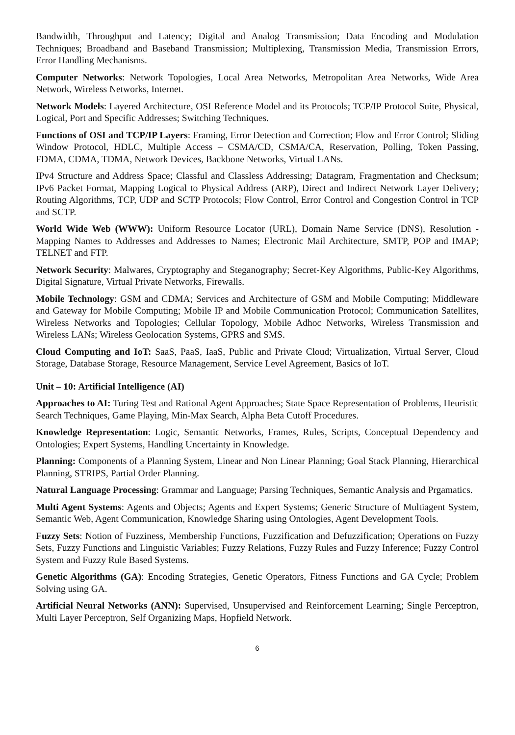Bandwidth, Throughput and Latency; Digital and Analog Transmission; Data Encoding and Modulation Techniques; Broadband and Baseband Transmission; Multiplexing, Transmission Media, Transmission Errors, Error Handling Mechanisms.
Computer Networks: Network Topologies, Local Area Networks, Metropolitan Area Networks, Wide Area Network, Wireless Networks, Internet.
Network Models: Layered Architecture, OSI Reference Model and its Protocols; TCP/IP Protocol Suite, Physical, Logical, Port and Specific Addresses; Switching Techniques.
Functions of OSI and TCP/IP Layers: Framing, Error Detection and Correction; Flow and Error Control; Sliding Window Protocol, HDLC, Multiple Access – CSMA/CD, CSMA/CA, Reservation, Polling, Token Passing, FDMA, CDMA, TDMA, Network Devices, Backbone Networks, Virtual LANs.
IPv4 Structure and Address Space; Classful and Classless Addressing; Datagram, Fragmentation and Checksum; IPv6 Packet Format, Mapping Logical to Physical Address (ARP), Direct and Indirect Network Layer Delivery; Routing Algorithms, TCP, UDP and SCTP Protocols; Flow Control, Error Control and Congestion Control in TCP and SCTP.
World Wide Web (WWW): Uniform Resource Locator (URL), Domain Name Service (DNS), Resolution - Mapping Names to Addresses and Addresses to Names; Electronic Mail Architecture, SMTP, POP and IMAP; TELNET and FTP.
Network Security: Malwares, Cryptography and Steganography; Secret-Key Algorithms, Public-Key Algorithms, Digital Signature, Virtual Private Networks, Firewalls.
Mobile Technology: GSM and CDMA; Services and Architecture of GSM and Mobile Computing; Middleware and Gateway for Mobile Computing; Mobile IP and Mobile Communication Protocol; Communication Satellites, Wireless Networks and Topologies; Cellular Topology, Mobile Adhoc Networks, Wireless Transmission and Wireless LANs; Wireless Geolocation Systems, GPRS and SMS.
Cloud Computing and IoT: SaaS, PaaS, IaaS, Public and Private Cloud; Virtualization, Virtual Server, Cloud Storage, Database Storage, Resource Management, Service Level Agreement, Basics of IoT.
Unit – 10: Artificial Intelligence (AI)
Approaches to AI: Turing Test and Rational Agent Approaches; State Space Representation of Problems, Heuristic Search Techniques, Game Playing, Min-Max Search, Alpha Beta Cutoff Procedures.
Knowledge Representation: Logic, Semantic Networks, Frames, Rules, Scripts, Conceptual Dependency and Ontologies; Expert Systems, Handling Uncertainty in Knowledge.
Planning: Components of a Planning System, Linear and Non Linear Planning; Goal Stack Planning, Hierarchical Planning, STRIPS, Partial Order Planning.
Natural Language Processing: Grammar and Language; Parsing Techniques, Semantic Analysis and Prgamatics.
Multi Agent Systems: Agents and Objects; Agents and Expert Systems; Generic Structure of Multiagent System, Semantic Web, Agent Communication, Knowledge Sharing using Ontologies, Agent Development Tools.
Fuzzy Sets: Notion of Fuzziness, Membership Functions, Fuzzification and Defuzzification; Operations on Fuzzy Sets, Fuzzy Functions and Linguistic Variables; Fuzzy Relations, Fuzzy Rules and Fuzzy Inference; Fuzzy Control System and Fuzzy Rule Based Systems.
Genetic Algorithms (GA): Encoding Strategies, Genetic Operators, Fitness Functions and GA Cycle; Problem Solving using GA.
Artificial Neural Networks (ANN): Supervised, Unsupervised and Reinforcement Learning; Single Perceptron, Multi Layer Perceptron, Self Organizing Maps, Hopfield Network.
6